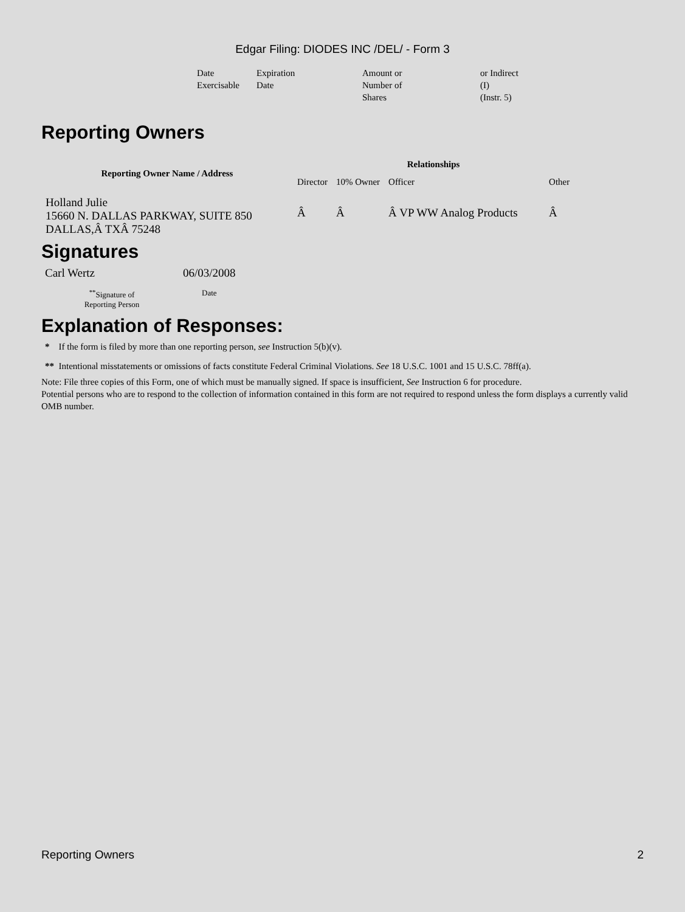Edgar Filing: DIODES INC /DEL/ - Form 3
| Date Exercisable | Expiration Date | Amount or Number of Shares | or Indirect (I) (Instr. 5) |
Reporting Owners
| Reporting Owner Name / Address | Relationships | | | |
| --- | --- | --- | --- | --- |
| | Director | 10% Owner | Officer | Other |
| Holland Julie 15660 N. DALLAS PARKWAY, SUITE 850 DALLAS,Â TXÂ 75248 | Â | Â | Â VP WW Analog Products | Â |
Signatures
| Carl Wertz | 06/03/2008 |
| <sup>**</sup> Signature of Reporting Person | Date |
Explanation of Responses:
* If the form is filed by more than one reporting person, see Instruction 5(b)(v).
** Intentional misstatements or omissions of facts constitute Federal Criminal Violations. See 18 U.S.C. 1001 and 15 U.S.C. 78ff(a).
Note: File three copies of this Form, one of which must be manually signed. If space is insufficient, See Instruction 6 for procedure.
Potential persons who are to respond to the collection of information contained in this form are not required to respond unless the form displays a currently valid OMB number.
Reporting Owners 2